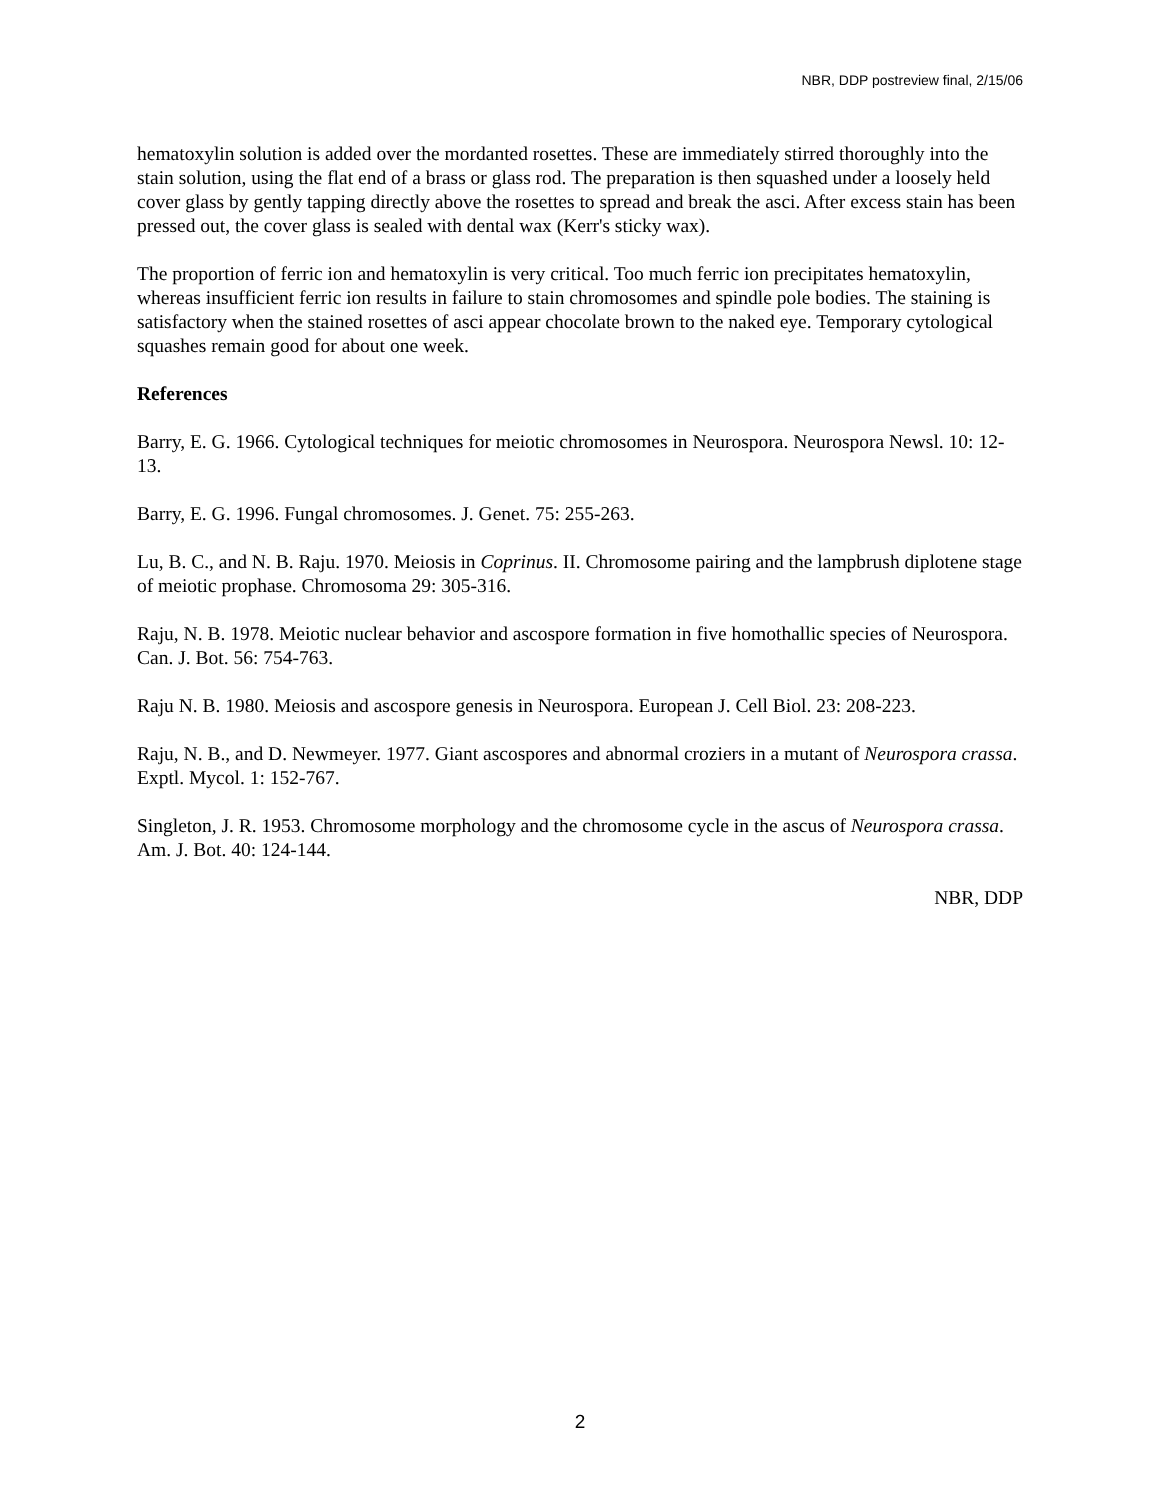NBR, DDP postreview final, 2/15/06
hematoxylin solution is added over the mordanted rosettes. These are immediately stirred thoroughly into the stain solution, using the flat end of a brass or glass rod. The preparation is then squashed under a loosely held cover glass by gently tapping directly above the rosettes to spread and break the asci. After excess stain has been pressed out, the cover glass is sealed with dental wax (Kerr's sticky wax).
The proportion of ferric ion and hematoxylin is very critical. Too much ferric ion precipitates hematoxylin, whereas insufficient ferric ion results in failure to stain chromosomes and spindle pole bodies. The staining is satisfactory when the stained rosettes of asci appear chocolate brown to the naked eye. Temporary cytological squashes remain good for about one week.
References
Barry, E. G. 1966. Cytological techniques for meiotic chromosomes in Neurospora. Neurospora Newsl. 10: 12-13.
Barry, E. G. 1996. Fungal chromosomes. J. Genet. 75: 255-263.
Lu, B. C., and N. B. Raju. 1970. Meiosis in Coprinus. II. Chromosome pairing and the lampbrush diplotene stage of meiotic prophase. Chromosoma 29: 305-316.
Raju, N. B. 1978. Meiotic nuclear behavior and ascospore formation in five homothallic species of Neurospora. Can. J. Bot. 56: 754-763.
Raju N. B. 1980. Meiosis and ascospore genesis in Neurospora. European J. Cell Biol. 23: 208-223.
Raju, N. B., and D. Newmeyer. 1977. Giant ascospores and abnormal croziers in a mutant of Neurospora crassa. Exptl. Mycol. 1: 152-767.
Singleton, J. R. 1953. Chromosome morphology and the chromosome cycle in the ascus of Neurospora crassa. Am. J. Bot. 40: 124-144.
NBR, DDP
2